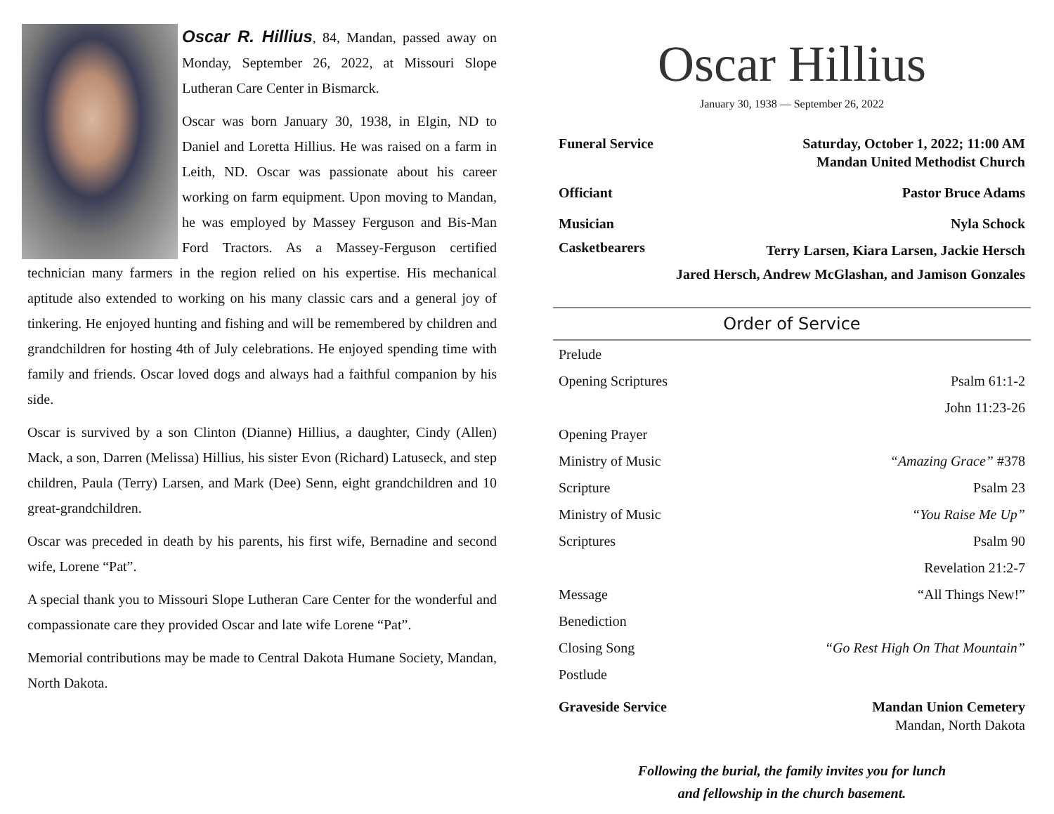Oscar R. Hillius, 84, Mandan, passed away on Monday, September 26, 2022, at Missouri Slope Lutheran Care Center in Bismarck.
Oscar was born January 30, 1938, in Elgin, ND to Daniel and Loretta Hillius. He was raised on a farm in Leith, ND. Oscar was passionate about his career working on farm equipment. Upon moving to Mandan, he was employed by Massey Ferguson and Bis-Man Ford Tractors. As a Massey-Ferguson certified technician many farmers in the region relied on his expertise. His mechanical aptitude also extended to working on his many classic cars and a general joy of tinkering. He enjoyed hunting and fishing and will be remembered by children and grandchildren for hosting 4th of July celebrations. He enjoyed spending time with family and friends. Oscar loved dogs and always had a faithful companion by his side.
Oscar is survived by a son Clinton (Dianne) Hillius, a daughter, Cindy (Allen) Mack, a son, Darren (Melissa) Hillius, his sister Evon (Richard) Latuseck, and step children, Paula (Terry) Larsen, and Mark (Dee) Senn, eight grandchildren and 10 great-grandchildren.
Oscar was preceded in death by his parents, his first wife, Bernadine and second wife, Lorene “Pat”.
A special thank you to Missouri Slope Lutheran Care Center for the wonderful and compassionate care they provided Oscar and late wife Lorene “Pat”.
Memorial contributions may be made to Central Dakota Humane Society, Mandan, North Dakota.
Oscar Hillius
January 30, 1938 — September 26, 2022
Funeral Service Saturday, October 1, 2022; 11:00 AM
Mandan United Methodist Church
Officiant Pastor Bruce Adams
Musician Nyla Schock
Casketbearers Terry Larsen, Kiara Larsen, Jackie Hersch
Jared Hersch, Andrew McGlashan, and Jamison Gonzales
Order of Service
Prelude
Opening Scriptures Psalm 61:1-2
John 11:23-26
Opening Prayer
Ministry of Music “Amazing Grace” #378
Scripture Psalm 23
Ministry of Music “You Raise Me Up”
Scriptures Psalm 90
Revelation 21:2-7
Message “All Things New!”
Benediction
Closing Song “Go Rest High On That Mountain”
Postlude
Graveside Service Mandan Union Cemetery
Mandan, North Dakota
Following the burial, the family invites you for lunch
and fellowship in the church basement.